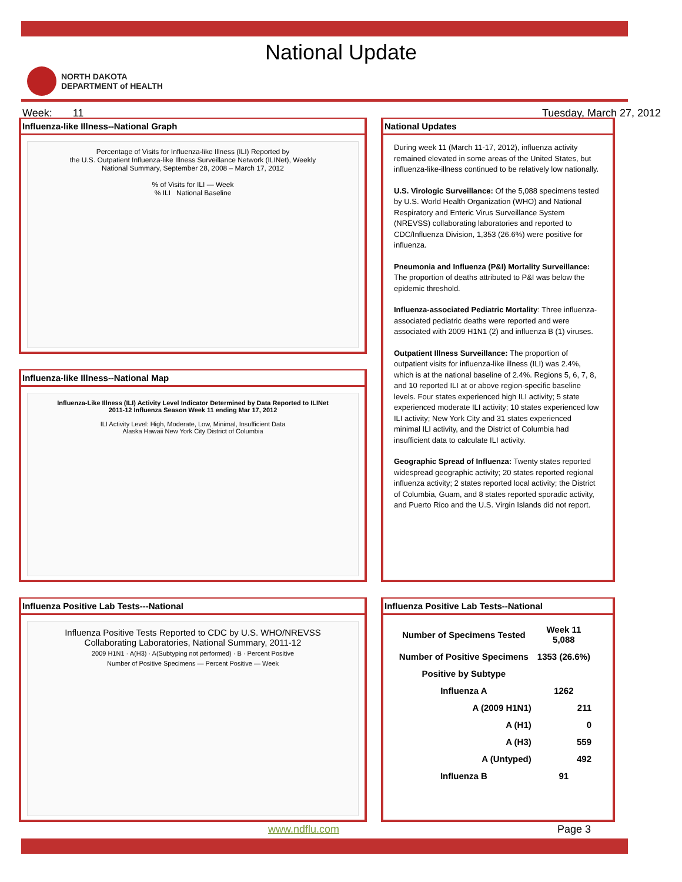National Update
NORTH DAKOTA
DEPARTMENT of HEALTH
Week: 11 Tuesday, March 27, 2012
Influenza-like Illness--National Graph
Percentage of Visits for Influenza-like Illness (ILI) Reported by
the U.S. Outpatient Influenza-like Illness Surveillance Network (ILINet), Weekly
National Summary, September 28, 2008 – March 17, 2012
% of Visits for ILI — Week
% ILI National Baseline
Influenza-like Illness--National Map
Influenza-Like Illness (ILI) Activity Level Indicator Determined by Data Reported to ILINet
2011-12 Influenza Season Week 11 ending Mar 17, 2012
ILI Activity Level: High, Moderate, Low, Minimal, Insufficient Data
Alaska Hawaii New York City District of Columbia
National Updates
During week 11 (March 11-17, 2012), influenza activity remained elevated in some areas of the United States, but influenza-like-illness continued to be relatively low nationally.
U.S. Virologic Surveillance: Of the 5,088 specimens tested by U.S. World Health Organization (WHO) and National Respiratory and Enteric Virus Surveillance System (NREVSS) collaborating laboratories and reported to CDC/Influenza Division, 1,353 (26.6%) were positive for influenza.
Pneumonia and Influenza (P&I) Mortality Surveillance: The proportion of deaths attributed to P&I was below the epidemic threshold.
Influenza-associated Pediatric Mortality: Three influenza-associated pediatric deaths were reported and were associated with 2009 H1N1 (2) and influenza B (1) viruses.
Outpatient Illness Surveillance: The proportion of outpatient visits for influenza-like illness (ILI) was 2.4%, which is at the national baseline of 2.4%. Regions 5, 6, 7, 8, and 10 reported ILI at or above region-specific baseline levels. Four states experienced high ILI activity; 5 state experienced moderate ILI activity; 10 states experienced low ILI activity; New York City and 31 states experienced minimal ILI activity, and the District of Columbia had insufficient data to calculate ILI activity.
Geographic Spread of Influenza: Twenty states reported widespread geographic activity; 20 states reported regional influenza activity; 2 states reported local activity; the District of Columbia, Guam, and 8 states reported sporadic activity, and Puerto Rico and the U.S. Virgin Islands did not report.
Influenza Positive Lab Tests---National
Influenza Positive Tests Reported to CDC by U.S. WHO/NREVSS
Collaborating Laboratories, National Summary, 2011-12
2009 H1N1 · A(H3) · A(Subtyping not performed) · B · Percent Positive
Number of Positive Specimens — Percent Positive — Week
Influenza Positive Lab Tests--National
| Number of Specimens Tested | Week 11 5,088 |
| Number of Positive Specimens | 1353 (26.6%) |
| Positive by Subtype | |
| Influenza A | 1262 |
| A (2009 H1N1) | 211 |
| A (H1) | 0 |
| A (H3) | 559 |
| A (Untyped) | 492 |
| Influenza B | 91 |
www.ndflu.com Page 3